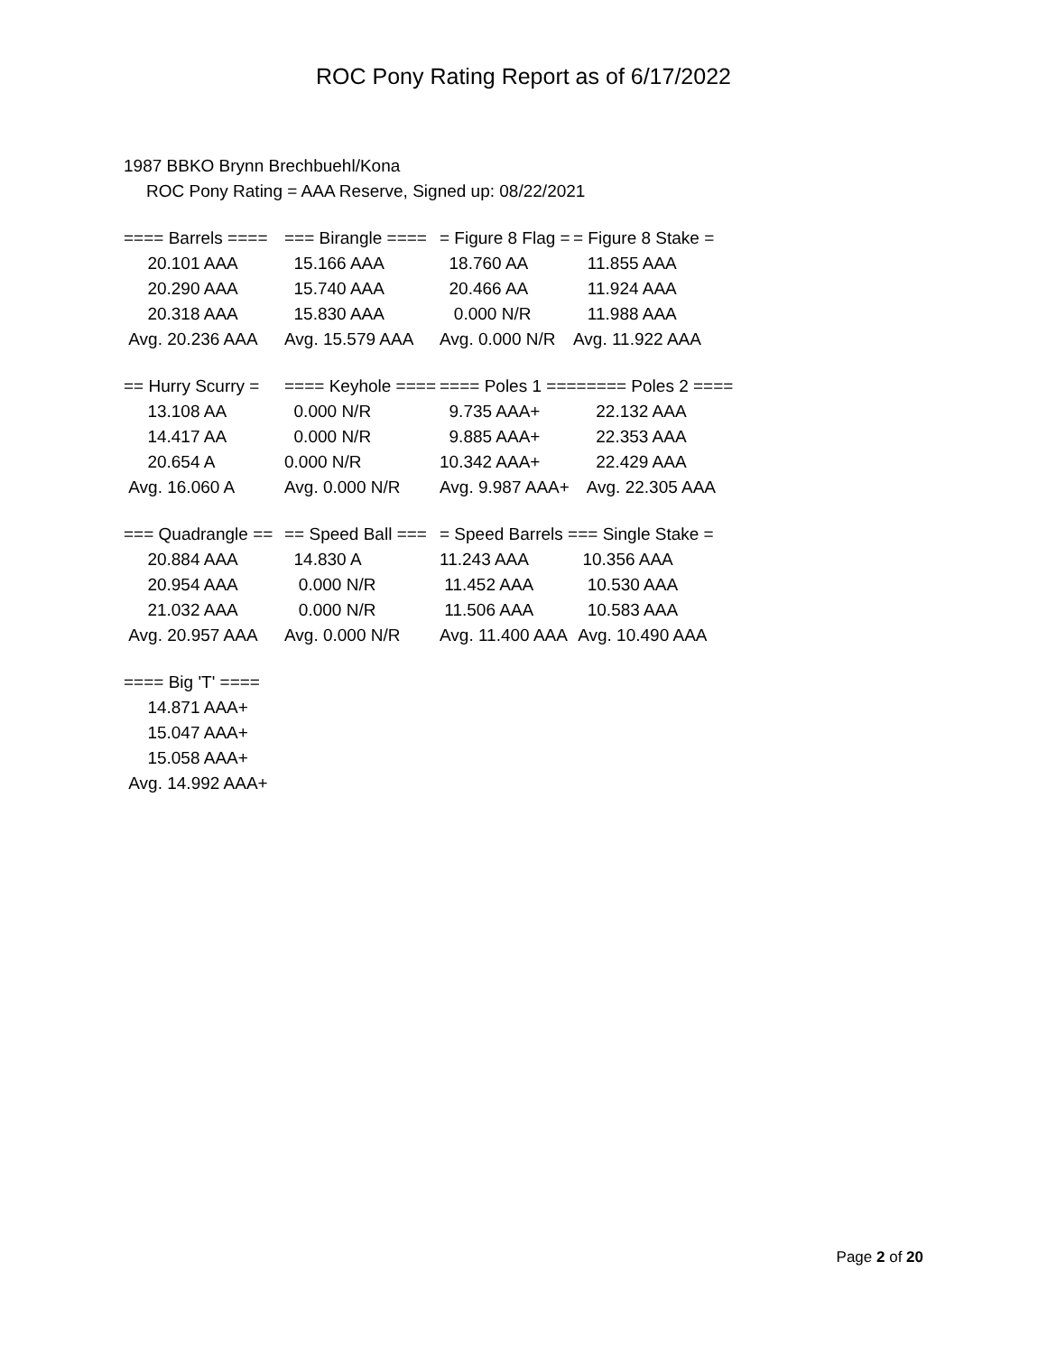ROC Pony Rating Report as of 6/17/2022
1987 BBKO Brynn Brechbuehl/Kona
ROC Pony Rating = AAA Reserve, Signed up: 08/22/2021
| ==== Barrels ==== | === Birangle ==== | = Figure 8 Flag = | = Figure 8 Stake = |
| 20.101 AAA | 15.166 AAA | 18.760 AA | 11.855 AAA |
| 20.290 AAA | 15.740 AAA | 20.466 AA | 11.924 AAA |
| 20.318 AAA | 15.830 AAA | 0.000 N/R | 11.988 AAA |
| Avg. 20.236 AAA | Avg. 15.579 AAA | Avg. 0.000 N/R | Avg. 11.922 AAA |
| == Hurry Scurry = | ==== Keyhole ==== | ==== Poles 1 ==== | ==== Poles 2 ==== |
| 13.108 AA | 0.000 N/R | 9.735 AAA+ | 22.132 AAA |
| 14.417 AA | 0.000 N/R | 9.885 AAA+ | 22.353 AAA |
| 20.654 A | 0.000 N/R | 10.342 AAA+ | 22.429 AAA |
| Avg. 16.060 A | Avg. 0.000 N/R | Avg. 9.987 AAA+ | Avg. 22.305 AAA |
| === Quadrangle == | == Speed Ball === | = Speed Barrels = | == Single Stake = |
| 20.884 AAA | 14.830 A | 11.243 AAA | 10.356 AAA |
| 20.954 AAA | 0.000 N/R | 11.452 AAA | 10.530 AAA |
| 21.032 AAA | 0.000 N/R | 11.506 AAA | 10.583 AAA |
| Avg. 20.957 AAA | Avg. 0.000 N/R | Avg. 11.400 AAA | Avg. 10.490 AAA |
| ==== Big 'T' ==== |
| 14.871 AAA+ |
| 15.047 AAA+ |
| 15.058 AAA+ |
| Avg. 14.992 AAA+ |
Page 2 of 20